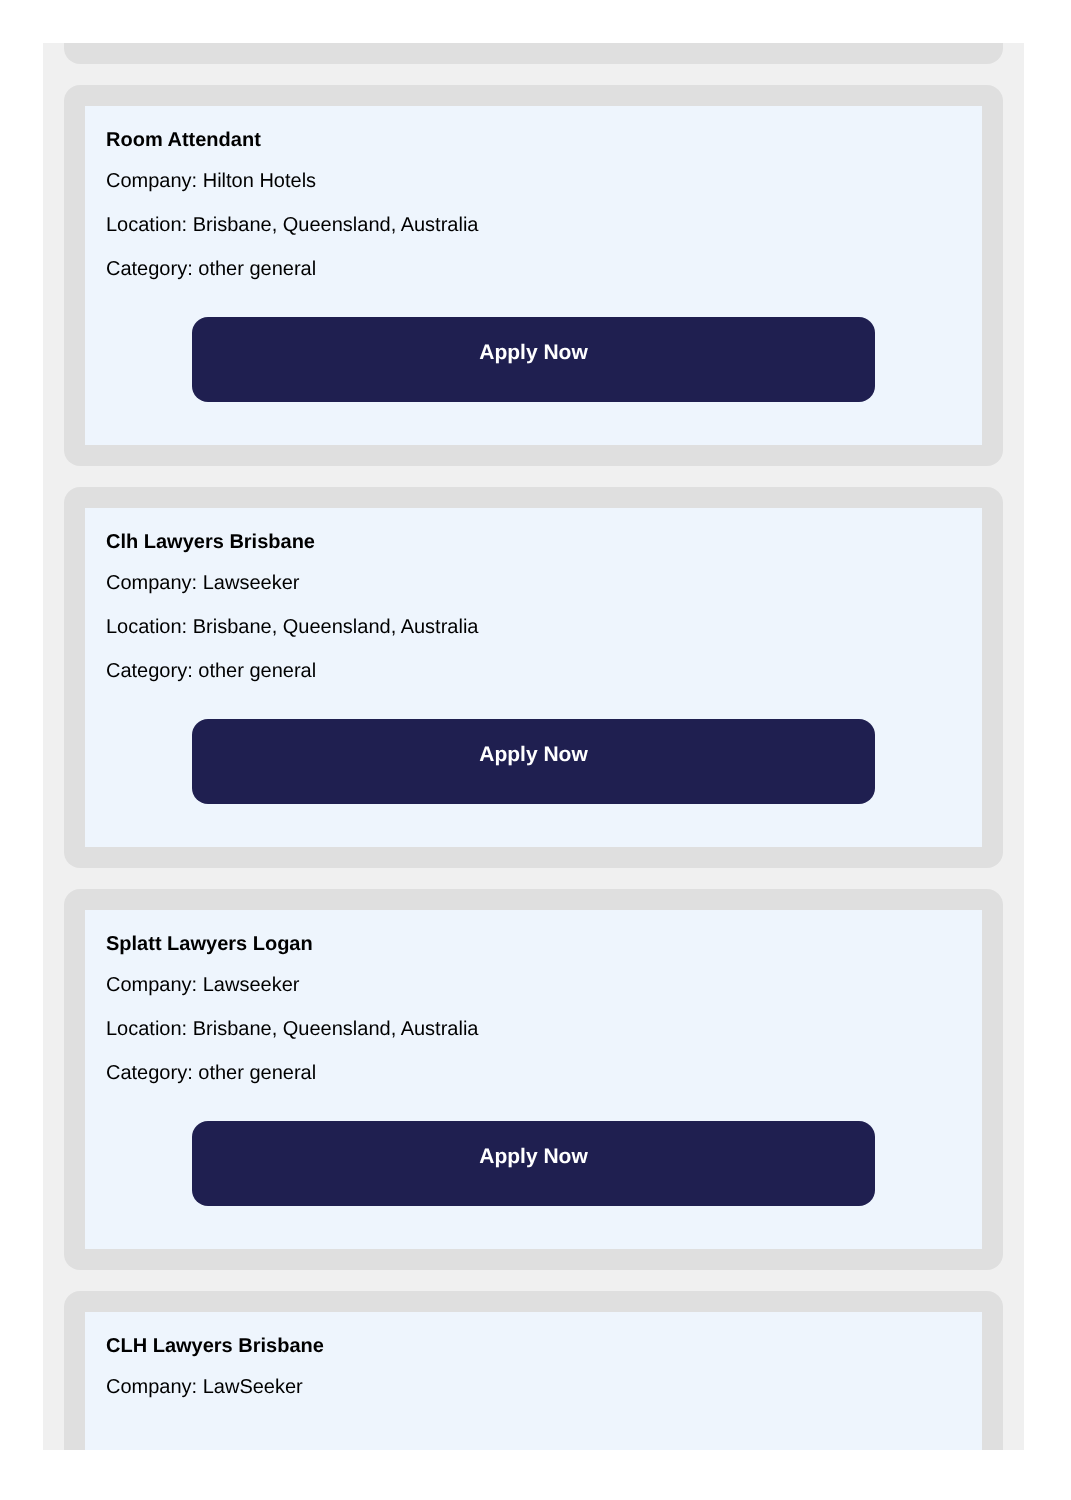Room Attendant
Company: Hilton Hotels
Location: Brisbane, Queensland, Australia
Category: other general
Apply Now
Clh Lawyers Brisbane
Company: Lawseeker
Location: Brisbane, Queensland, Australia
Category: other general
Apply Now
Splatt Lawyers Logan
Company: Lawseeker
Location: Brisbane, Queensland, Australia
Category: other general
Apply Now
CLH Lawyers Brisbane
Company: LawSeeker